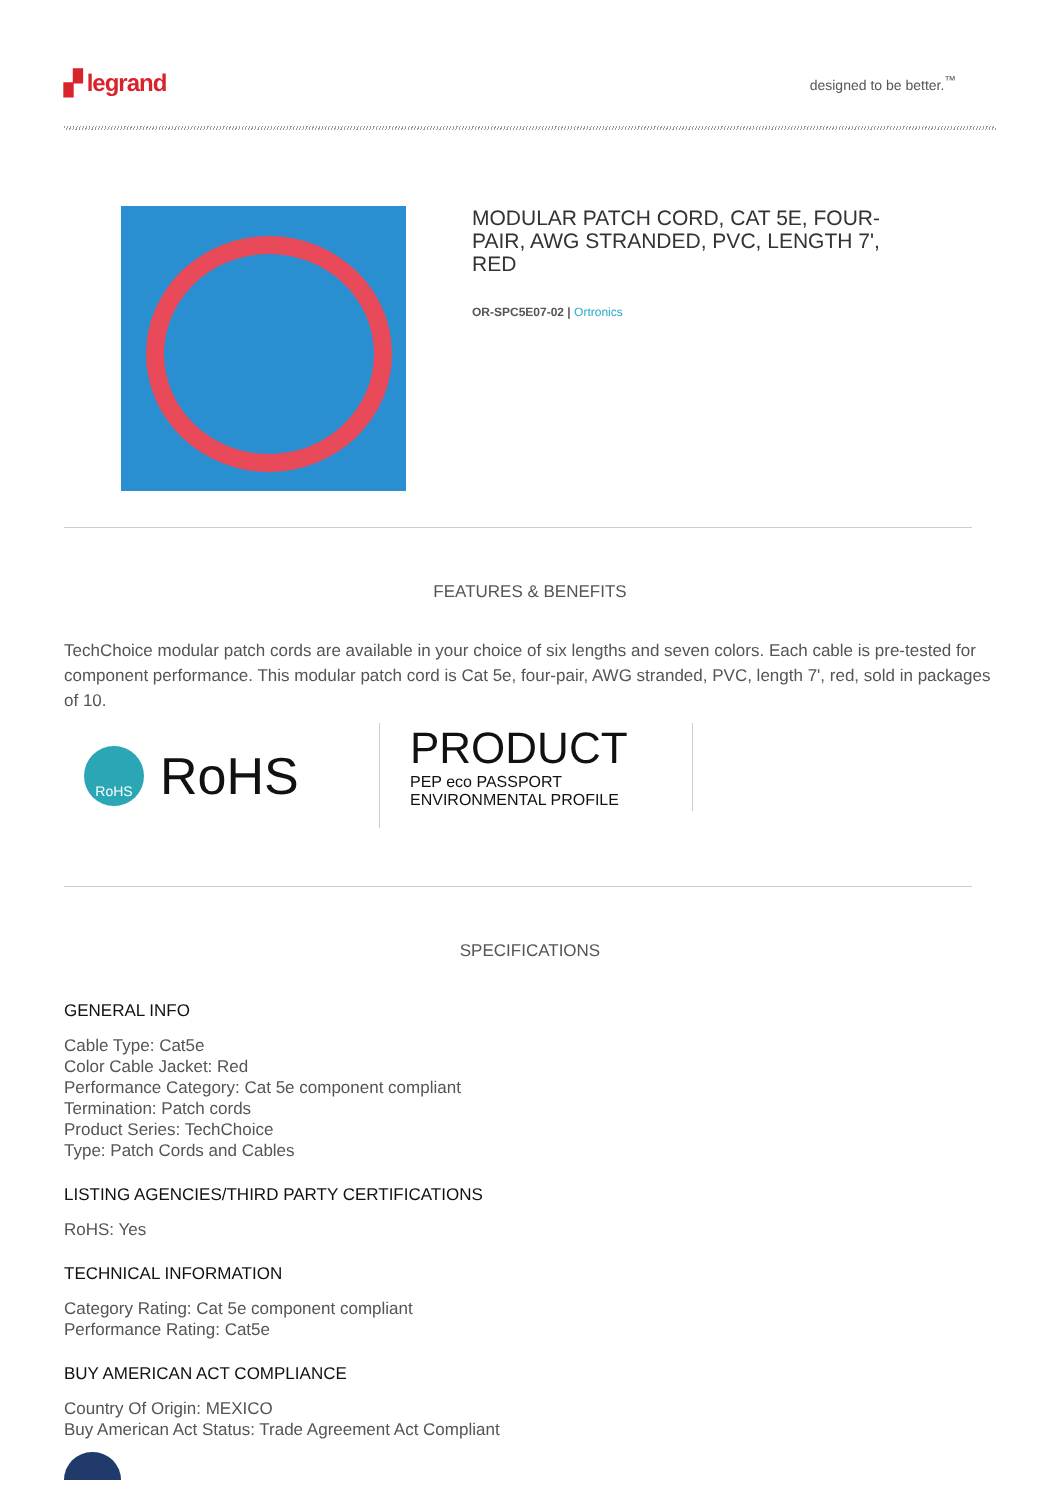▞ legrand
designed to be better.<sup>™</sup>
MODULAR PATCH CORD, CAT 5E, FOUR-PAIR, AWG STRANDED, PVC, LENGTH 7', RED
OR-SPC5E07-02 | Ortronics
FEATURES & BENEFITS
TechChoice modular patch cords are available in your choice of six lengths and seven colors. Each cable is pre-tested for component performance. This modular patch cord is Cat 5e, four-pair, AWG stranded, PVC, length 7', red, sold in packages of 10.
RoHS RoHS
PRODUCT
PEP eco PASSPORT ENVIRONMENTAL PROFILE
SPECIFICATIONS
GENERAL INFO
Cable Type: Cat5e
Color Cable Jacket: Red
Performance Category: Cat 5e component compliant
Termination: Patch cords
Product Series: TechChoice
Type: Patch Cords and Cables
LISTING AGENCIES/THIRD PARTY CERTIFICATIONS
RoHS: Yes
TECHNICAL INFORMATION
Category Rating: Cat 5e component compliant
Performance Rating: Cat5e
BUY AMERICAN ACT COMPLIANCE
Country Of Origin: MEXICO
Buy American Act Status: Trade Agreement Act Compliant